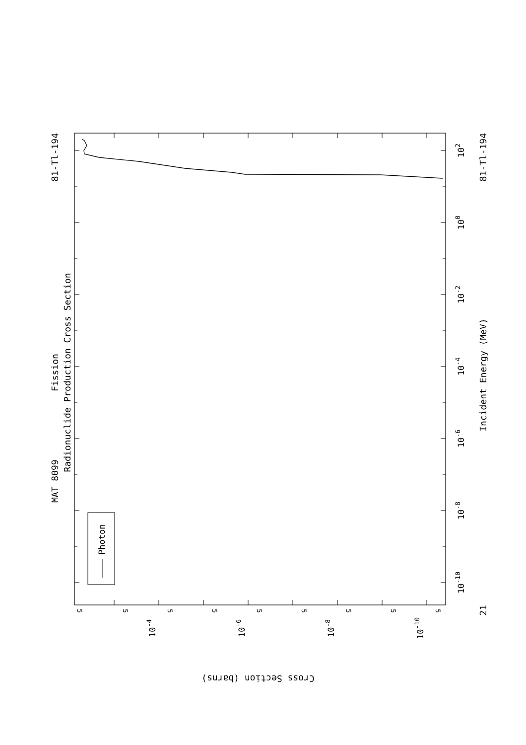Fission
Radionuclide Production Cross Section
MAT 8099
81-Tl-194
Photon
81-Tl-194
102
100
10-2
Incident Energy (MeV)
10-4
10-6
10-8
10-10
21
5
5
5
5
5
5
5
5
5
10-4
10-6
10-8
10-10
Cross Section (barns)